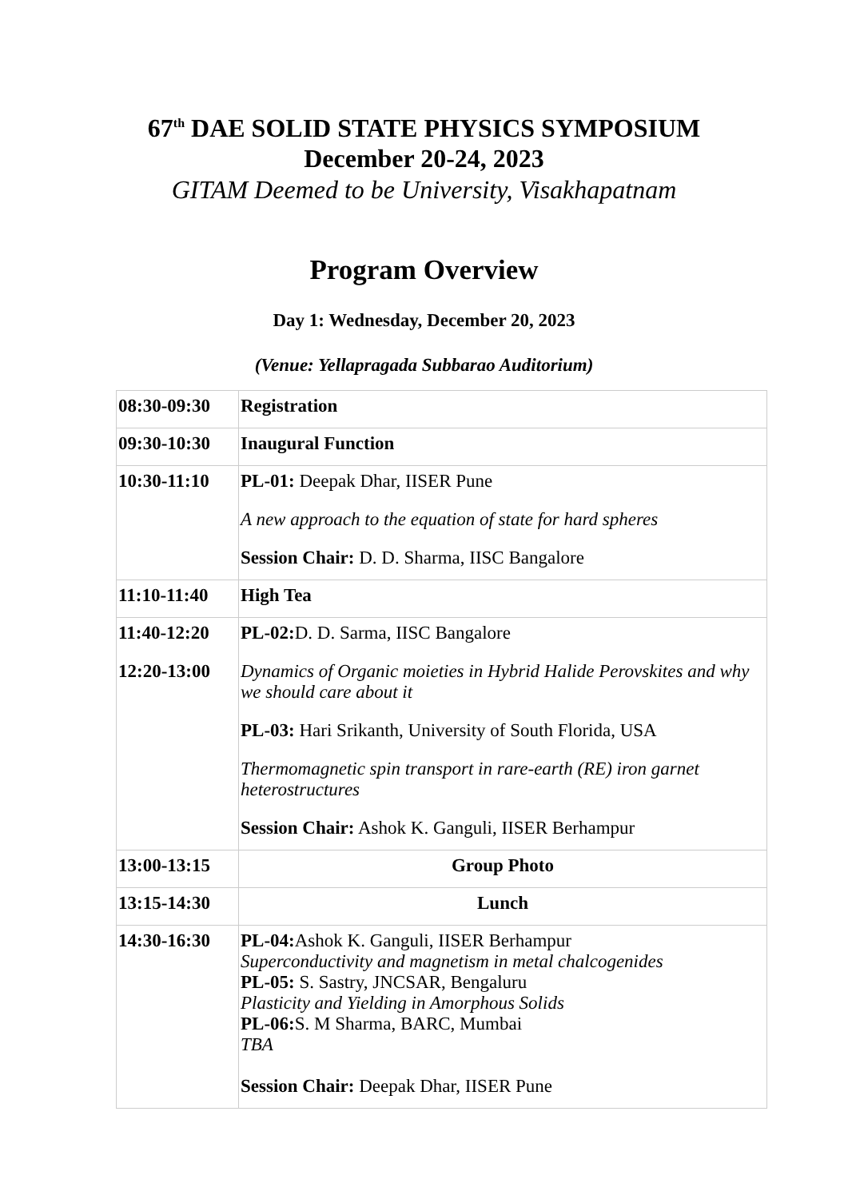67<sup>th</sup> DAE SOLID STATE PHYSICS SYMPOSIUM
December 20-24, 2023
GITAM Deemed to be University, Visakhapatnam
Program Overview
Day 1: Wednesday, December 20, 2023
(Venue: Yellapragada Subbarao Auditorium)
| 08:30-09:30 | Registration |
| 09:30-10:30 | Inaugural Function |
| 10:30-11:10 | PL-01: Deepak Dhar, IISER Pune A new approach to the equation of state for hard spheres Session Chair: D. D. Sharma, IISC Bangalore |
| 11:10-11:40 | High Tea |
| 11:40-12:20 12:20-13:00 | PL-02: D. D. Sarma, IISC Bangalore Dynamics of Organic moieties in Hybrid Halide Perovskites and why we should care about it PL-03: Hari Srikanth, University of South Florida, USA Thermomagnetic spin transport in rare-earth (RE) iron garnet heterostructures Session Chair: Ashok K. Ganguli, IISER Berhampur |
| 13:00-13:15 | Group Photo |
| 13:15-14:30 | Lunch |
| 14:30-16:30 | PL-04: Ashok K. Ganguli, IISER Berhampur Superconductivity and magnetism in metal chalcogenides PL-05: S. Sastry, JNCSAR, Bengaluru Plasticity and Yielding in Amorphous Solids PL-06: S. M Sharma, BARC, Mumbai TBA Session Chair: Deepak Dhar, IISER Pune |